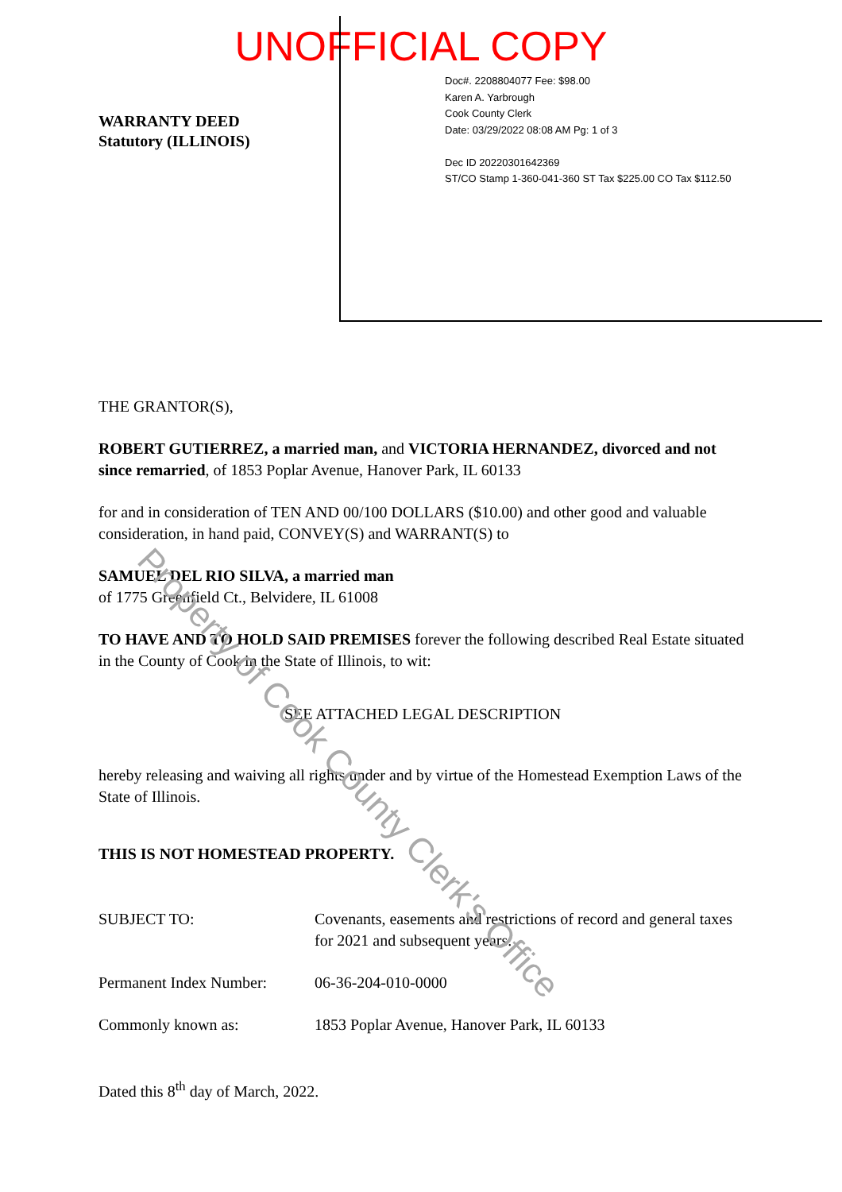UNOFFICIAL COPY
WARRANTY DEED
Statutory (ILLINOIS)
Doc#. 2208804077 Fee: $98.00
Karen A. Yarbrough
Cook County Clerk
Date: 03/29/2022 08:08 AM Pg: 1 of 3
Dec ID 20220301642369
ST/CO Stamp 1-360-041-360 ST Tax $225.00 CO Tax $112.50
THE GRANTOR(S),
ROBERT GUTIERREZ, a married man, and VICTORIA HERNANDEZ, divorced and not since remarried, of 1853 Poplar Avenue, Hanover Park, IL 60133
for and in consideration of TEN AND 00/100 DOLLARS ($10.00) and other good and valuable consideration, in hand paid, CONVEY(S) and WARRANT(S) to
SAMUEL DEL RIO SILVA, a married man
of 1775 Greenfield Ct., Belvidere, IL 61008
TO HAVE AND TO HOLD SAID PREMISES forever the following described Real Estate situated in the County of Cook in the State of Illinois, to wit:
SEE ATTACHED LEGAL DESCRIPTION
hereby releasing and waiving all rights under and by virtue of the Homestead Exemption Laws of the State of Illinois.
THIS IS NOT HOMESTEAD PROPERTY.
SUBJECT TO: Covenants, easements and restrictions of record and general taxes for 2021 and subsequent years.
Permanent Index Number:
06-36-204-010-0000
Commonly known as: 1853 Poplar Avenue, Hanover Park, IL 60133
Dated this 8<sup>th</sup> day of March, 2022.
Property of Cook County Clerk's Office